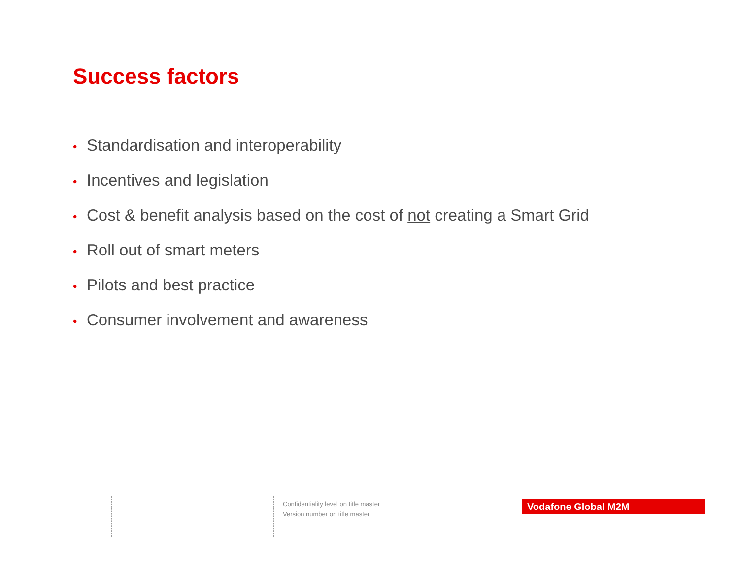Success factors
• Standardisation and interoperability
• Incentives and legislation
• Cost & benefit analysis based on the cost of not creating a Smart Grid
• Roll out of smart meters
• Pilots and best practice
• Consumer involvement and awareness
Confidentiality level on title master
Version number on title master
Vodafone Global M2M